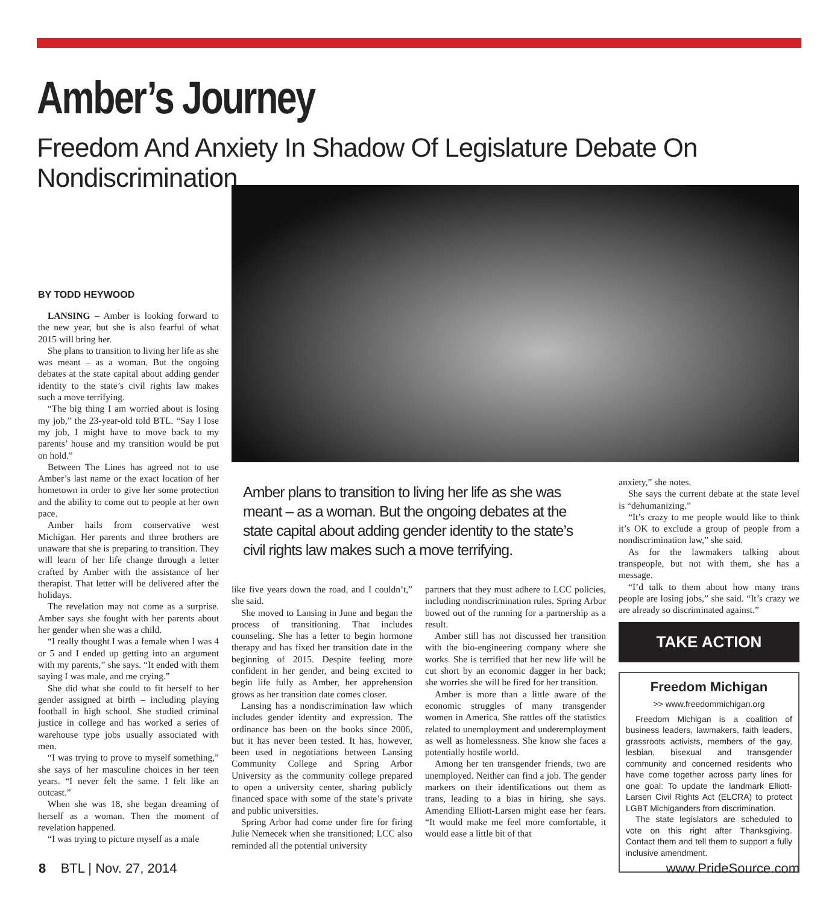Amber’s Journey
Freedom And Anxiety In Shadow Of Legislature Debate On Nondiscrimination
BY TODD HEYWOOD
LANSING – Amber is looking forward to the new year, but she is also fearful of what 2015 will bring her.
She plans to transition to living her life as she was meant – as a woman. But the ongoing debates at the state capital about adding gender identity to the state’s civil rights law makes such a move terrifying.
“The big thing I am worried about is losing my job,” the 23-year-old told BTL. “Say I lose my job, I might have to move back to my parents’ house and my transition would be put on hold.”
Between The Lines has agreed not to use Amber’s last name or the exact location of her hometown in order to give her some protection and the ability to come out to people at her own pace.
Amber hails from conservative west Michigan. Her parents and three brothers are unaware that she is preparing to transition. They will learn of her life change through a letter crafted by Amber with the assistance of her therapist. That letter will be delivered after the holidays.
The revelation may not come as a surprise. Amber says she fought with her parents about her gender when she was a child.
“I really thought I was a female when I was 4 or 5 and I ended up getting into an argument with my parents,” she says. “It ended with them saying I was male, and me crying.”
She did what she could to fit herself to her gender assigned at birth – including playing football in high school. She studied criminal justice in college and has worked a series of warehouse type jobs usually associated with men.
“I was trying to prove to myself something,” she says of her masculine choices in her teen years. “I never felt the same. I felt like an outcast.”
When she was 18, she began dreaming of herself as a woman. Then the moment of revelation happened.
“I was trying to picture myself as a male
Amber plans to transition to living her life as she was meant – as a woman. But the ongoing debates at the state capital about adding gender identity to the state’s civil rights law makes such a move terrifying.
like five years down the road, and I couldn’t,” she said.
She moved to Lansing in June and began the process of transitioning. That includes counseling. She has a letter to begin hormone therapy and has fixed her transition date in the beginning of 2015. Despite feeling more confident in her gender, and being excited to begin life fully as Amber, her apprehension grows as her transition date comes closer.
Lansing has a nondiscrimination law which includes gender identity and expression. The ordinance has been on the books since 2006, but it has never been tested. It has, however, been used in negotiations between Lansing Community College and Spring Arbor University as the community college prepared to open a university center, sharing publicly financed space with some of the state’s private and public universities.
Spring Arbor had come under fire for firing Julie Nemecek when she transitioned; LCC also reminded all the potential university
partners that they must adhere to LCC policies, including nondiscrimination rules. Spring Arbor bowed out of the running for a partnership as a result.
Amber still has not discussed her transition with the bio-engineering company where she works. She is terrified that her new life will be cut short by an economic dagger in her back; she worries she will be fired for her transition.
Amber is more than a little aware of the economic struggles of many transgender women in America. She rattles off the statistics related to unemployment and underemployment as well as homelessness. She know she faces a potentially hostile world.
Among her ten transgender friends, two are unemployed. Neither can find a job. The gender markers on their identifications out them as trans, leading to a bias in hiring, she says. Amending Elliott-Larsen might ease her fears. “It would make me feel more comfortable, it would ease a little bit of that
anxiety,” she notes.
She says the current debate at the state level is “dehumanizing.”
“It’s crazy to me people would like to think it’s OK to exclude a group of people from a nondiscrimination law,” she said.
As for the lawmakers talking about transpeople, but not with them, she has a message.
“I’d talk to them about how many trans people are losing jobs,” she said. “It’s crazy we are already so discriminated against.”
TAKE ACTION
Freedom Michigan
>> www.freedommichigan.org
Freedom Michigan is a coalition of business leaders, lawmakers, faith leaders, grassroots activists, members of the gay, lesbian, bisexual and transgender community and concerned residents who have come together across party lines for one goal: To update the landmark Elliott-Larsen Civil Rights Act (ELCRA) to protect LGBT Michiganders from discrimination.
The state legislators are scheduled to vote on this right after Thanksgiving. Contact them and tell them to support a fully inclusive amendment.
8 BTL | Nov. 27, 2014 www.PrideSource.com